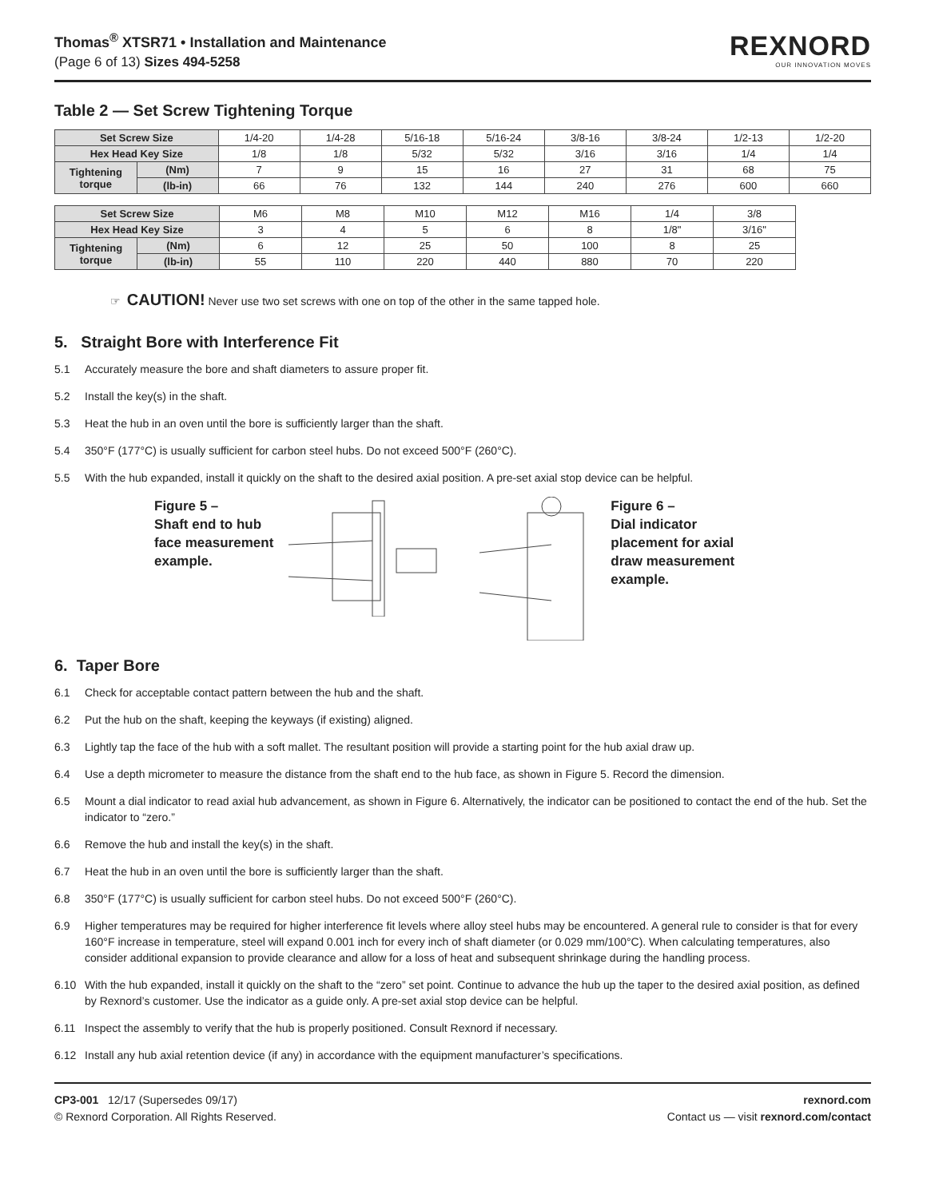Thomas<sup>®</sup> XTSR71 • Installation and Maintenance
(Page 6 of 13) Sizes 494-5258
REXNORD
OUR INNOVATION MOVES
Table 2 — Set Screw Tightening Torque
| Set Screw Size | | 1/4-20 | 1/4-28 | 5/16-18 | 5/16-24 | 3/8-16 | 3/8-24 | 1/2-13 | 1/2-20 |
| Hex Head Key Size | | 1/8 | 1/8 | 5/32 | 5/32 | 3/16 | 3/16 | 1/4 | 1/4 |
| Tightening torque | (Nm) | 7 | 9 | 15 | 16 | 27 | 31 | 68 | 75 |
| | (lb-in) | 66 | 76 | 132 | 144 | 240 | 276 | 600 | 660 |
| Set Screw Size | | M6 | M8 | M10 | M12 | M16 | 1/4 | 3/8 |
| Hex Head Key Size | | 3 | 4 | 5 | 6 | 8 | 1/8" | 3/16" |
| Tightening torque | (Nm) | 6 | 12 | 25 | 50 | 100 | 8 | 25 |
| | (lb-in) | 55 | 110 | 220 | 440 | 880 | 70 | 220 |
☞ CAUTION! Never use two set screws with one on top of the other in the same tapped hole.
5. Straight Bore with Interference Fit
5.1 Accurately measure the bore and shaft diameters to assure proper fit.
5.2 Install the key(s) in the shaft.
5.3 Heat the hub in an oven until the bore is sufficiently larger than the shaft.
5.4 350°F (177°C) is usually sufficient for carbon steel hubs. Do not exceed 500°F (260°C).
5.5 With the hub expanded, install it quickly on the shaft to the desired axial position. A pre-set axial stop device can be helpful.
Figure 5 –
Shaft end to hub
face measurement
example.
Figure 6 –
Dial indicator
placement for axial
draw measurement
example.
6. Taper Bore
6.1 Check for acceptable contact pattern between the hub and the shaft.
6.2 Put the hub on the shaft, keeping the keyways (if existing) aligned.
6.3 Lightly tap the face of the hub with a soft mallet. The resultant position will provide a starting point for the hub axial draw up.
6.4 Use a depth micrometer to measure the distance from the shaft end to the hub face, as shown in Figure 5. Record the dimension.
6.5 Mount a dial indicator to read axial hub advancement, as shown in Figure 6. Alternatively, the indicator can be positioned to contact the end of the hub. Set the indicator to “zero.”
6.6 Remove the hub and install the key(s) in the shaft.
6.7 Heat the hub in an oven until the bore is sufficiently larger than the shaft.
6.8 350°F (177°C) is usually sufficient for carbon steel hubs. Do not exceed 500°F (260°C).
6.9 Higher temperatures may be required for higher interference fit levels where alloy steel hubs may be encountered. A general rule to consider is that for every 160°F increase in temperature, steel will expand 0.001 inch for every inch of shaft diameter (or 0.029 mm/100°C). When calculating temperatures, also consider additional expansion to provide clearance and allow for a loss of heat and subsequent shrinkage during the handling process.
6.10 With the hub expanded, install it quickly on the shaft to the “zero” set point. Continue to advance the hub up the taper to the desired axial position, as defined by Rexnord’s customer. Use the indicator as a guide only. A pre-set axial stop device can be helpful.
6.11 Inspect the assembly to verify that the hub is properly positioned. Consult Rexnord if necessary.
6.12 Install any hub axial retention device (if any) in accordance with the equipment manufacturer’s specifications.
CP3-001 12/17 (Supersedes 09/17)
© Rexnord Corporation. All Rights Reserved.
rexnord.com
Contact us — visit rexnord.com/contact